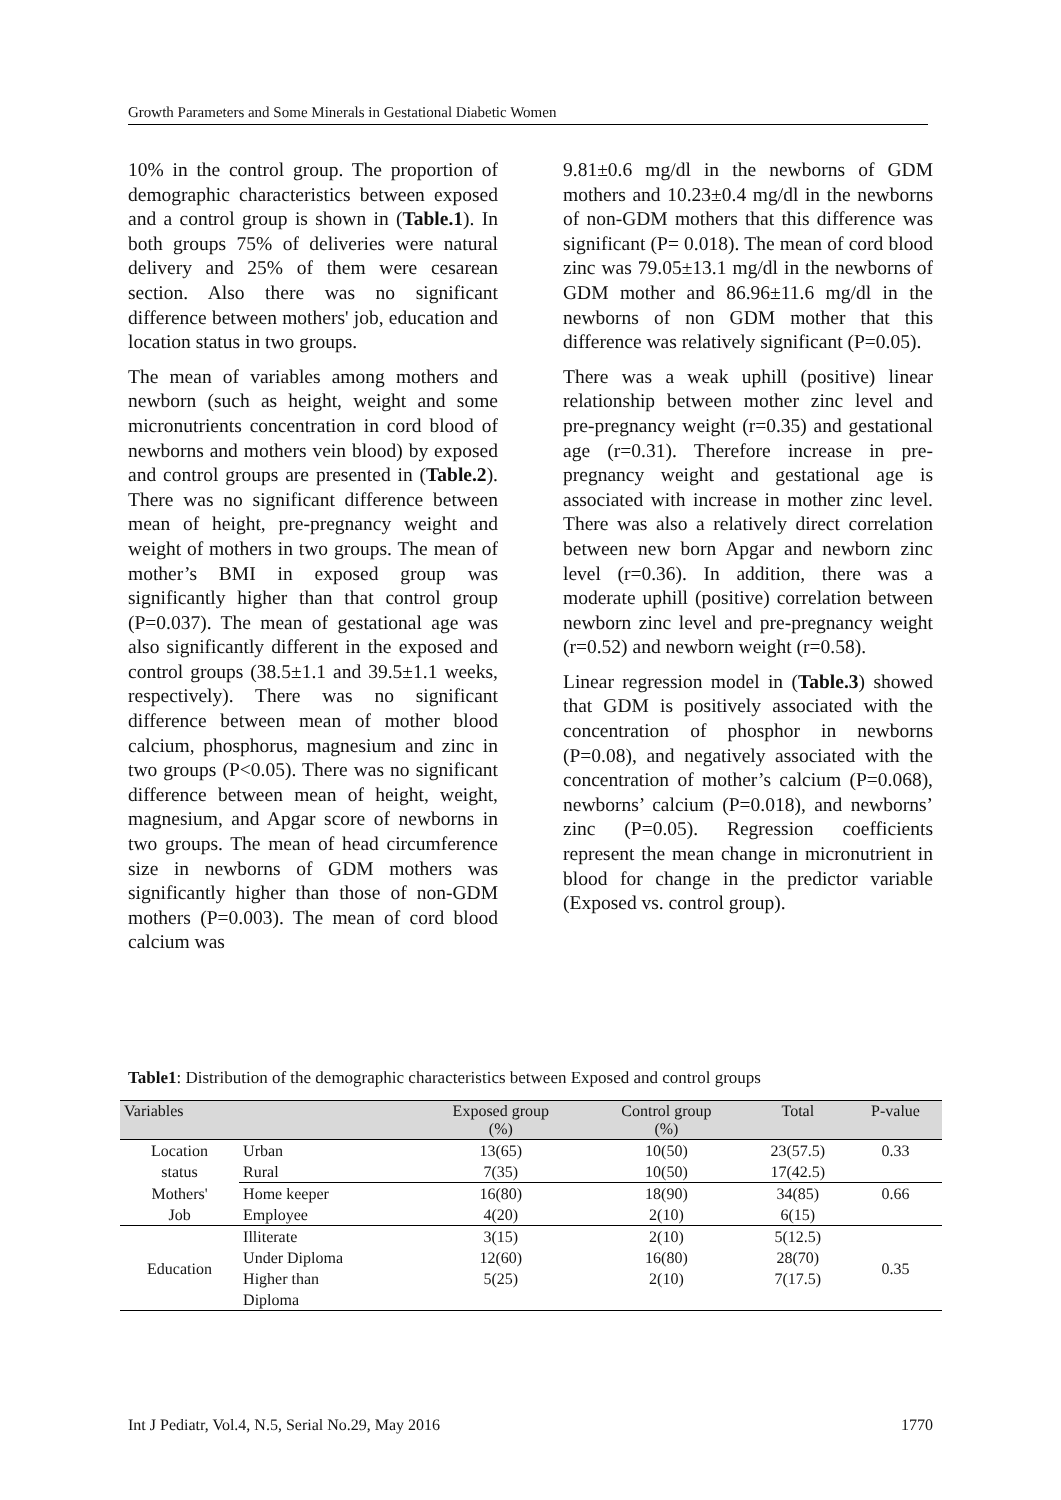Growth Parameters and Some Minerals in Gestational Diabetic Women
10% in the control group. The proportion of demographic characteristics between exposed and a control group is shown in (Table.1). In both groups 75% of deliveries were natural delivery and 25% of them were cesarean section. Also there was no significant difference between mothers' job, education and location status in two groups.
The mean of variables among mothers and newborn (such as height, weight and some micronutrients concentration in cord blood of newborns and mothers vein blood) by exposed and control groups are presented in (Table.2). There was no significant difference between mean of height, pre-pregnancy weight and weight of mothers in two groups. The mean of mother’s BMI in exposed group was significantly higher than that control group (P=0.037). The mean of gestational age was also significantly different in the exposed and control groups (38.5±1.1 and 39.5±1.1 weeks, respectively). There was no significant difference between mean of mother blood calcium, phosphorus, magnesium and zinc in two groups (P<0.05). There was no significant difference between mean of height, weight, magnesium, and Apgar score of newborns in two groups. The mean of head circumference size in newborns of GDM mothers was significantly higher than those of non-GDM mothers (P=0.003). The mean of cord blood calcium was
9.81±0.6 mg/dl in the newborns of GDM mothers and 10.23±0.4 mg/dl in the newborns of non-GDM mothers that this difference was significant (P= 0.018). The mean of cord blood zinc was 79.05±13.1 mg/dl in the newborns of GDM mother and 86.96±11.6 mg/dl in the newborns of non GDM mother that this difference was relatively significant (P=0.05).
There was a weak uphill (positive) linear relationship between mother zinc level and pre-pregnancy weight (r=0.35) and gestational age (r=0.31). Therefore increase in pre-pregnancy weight and gestational age is associated with increase in mother zinc level. There was also a relatively direct correlation between new born Apgar and newborn zinc level (r=0.36). In addition, there was a moderate uphill (positive) correlation between newborn zinc level and pre-pregnancy weight (r=0.52) and newborn weight (r=0.58).
Linear regression model in (Table.3) showed that GDM is positively associated with the concentration of phosphor in newborns (P=0.08), and negatively associated with the concentration of mother’s calcium (P=0.068), newborns’ calcium (P=0.018), and newborns’ zinc (P=0.05). Regression coefficients represent the mean change in micronutrient in blood for change in the predictor variable (Exposed vs. control group).
Table1: Distribution of the demographic characteristics between Exposed and control groups
| Variables | | Exposed group (%) | Control group (%) | Total | P-value |
| --- | --- | --- | --- | --- | --- |
| Location status | Urban | 13(65) | 10(50) | 23(57.5) | 0.33 |
| | Rural | 7(35) | 10(50) | 17(42.5) | |
| Mothers' Job | Home keeper | 16(80) | 18(90) | 34(85) | 0.66 |
| | Employee | 4(20) | 2(10) | 6(15) | |
| Education | Illiterate | 3(15) | 2(10) | 5(12.5) | 0.35 |
| | Under Diploma | 12(60) | 16(80) | 28(70) | |
| | Higher than Diploma | 5(25) | 2(10) | 7(17.5) | |
Int J Pediatr, Vol.4, N.5, Serial No.29, May 2016 1770